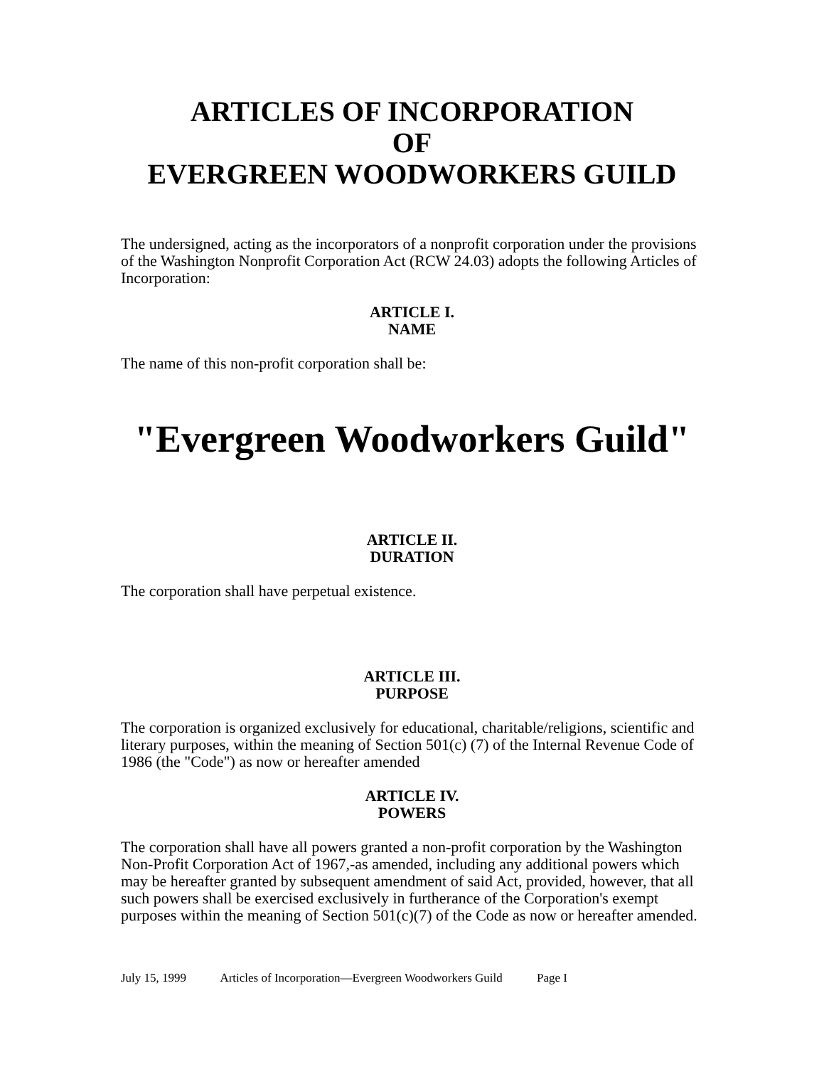ARTICLES OF INCORPORATION
OF
EVERGREEN WOODWORKERS GUILD
The undersigned, acting as the incorporators of a nonprofit corporation under the provisions of the Washington Nonprofit Corporation Act (RCW 24.03) adopts the following Articles of Incorporation:
ARTICLE I.
NAME
The name of this non-profit corporation shall be:
"Evergreen Woodworkers Guild"
ARTICLE II.
DURATION
The corporation shall have perpetual existence.
ARTICLE III.
PURPOSE
The corporation is organized exclusively for educational, charitable/religions, scientific and literary purposes, within the meaning of Section 501(c) (7) of the Internal Revenue Code of 1986 (the "Code") as now or hereafter amended
ARTICLE IV.
POWERS
The corporation shall have all powers granted a non-profit corporation by the Washington Non-Profit Corporation Act of 1967,-as amended, including any additional powers which may be hereafter granted by subsequent amendment of said Act, provided, however, that all such powers shall be exercised exclusively in furtherance of the Corporation's exempt purposes within the meaning of Section 501(c)(7) of the Code as now or hereafter amended.
July 15, 1999 Articles of Incorporation—Evergreen Woodworkers Guild Page I